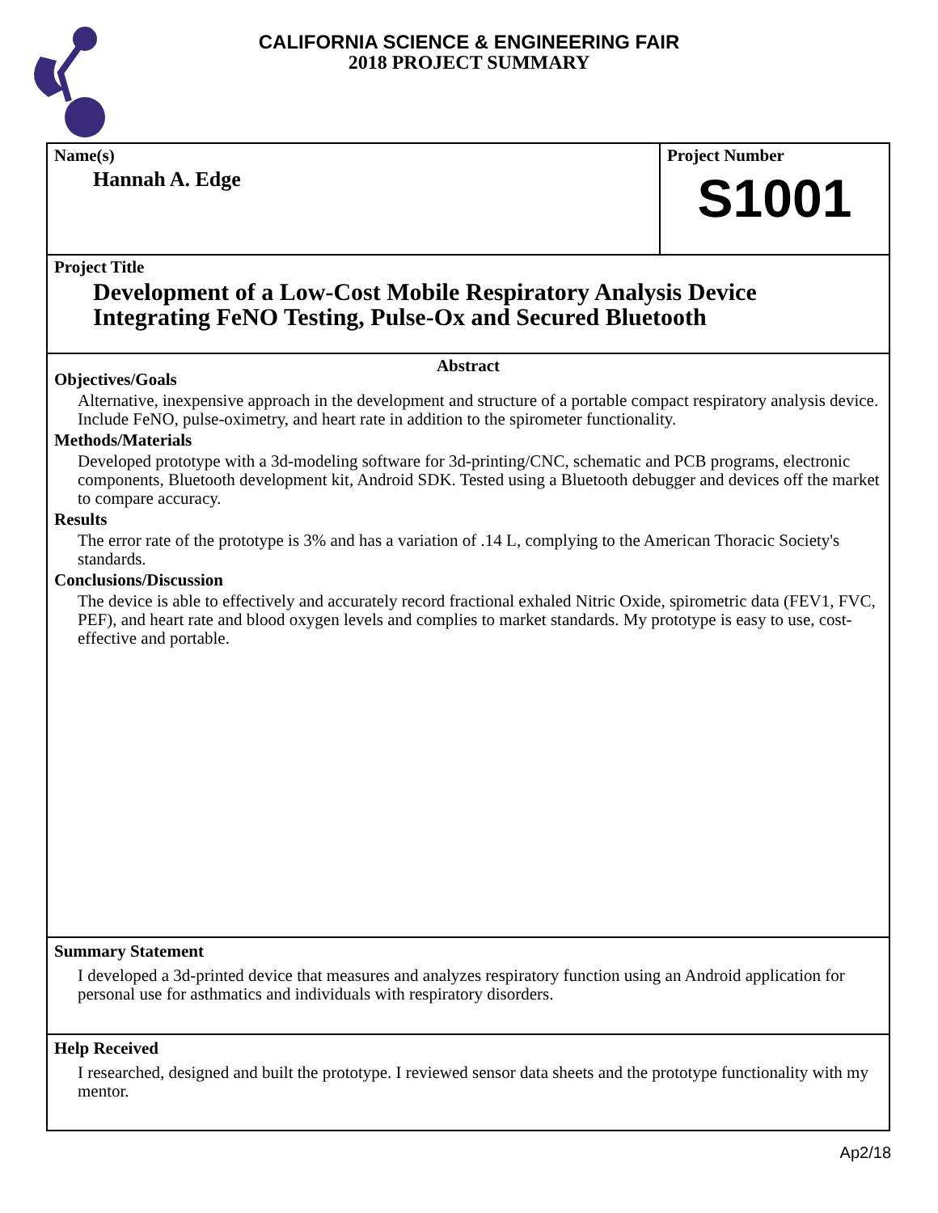CALIFORNIA SCIENCE & ENGINEERING FAIR
2018 PROJECT SUMMARY
Name(s)
Hannah A. Edge
Project Number
S1001
Project Title
Development of a Low-Cost Mobile Respiratory Analysis Device
Integrating FeNO Testing, Pulse-Ox and Secured Bluetooth
Abstract
Objectives/Goals
Alternative, inexpensive approach in the development and structure of a portable compact respiratory analysis device. Include FeNO, pulse-oximetry, and heart rate in addition to the spirometer functionality.
Methods/Materials
Developed prototype with a 3d-modeling software for 3d-printing/CNC, schematic and PCB programs, electronic components, Bluetooth development kit, Android SDK. Tested using a Bluetooth debugger and devices off the market to compare accuracy.
Results
The error rate of the prototype is 3% and has a variation of .14 L, complying to the American Thoracic Society's standards.
Conclusions/Discussion
The device is able to effectively and accurately record fractional exhaled Nitric Oxide, spirometric data (FEV1, FVC, PEF), and heart rate and blood oxygen levels and complies to market standards. My prototype is easy to use, cost-effective and portable.
Summary Statement
I developed a 3d-printed device that measures and analyzes respiratory function using an Android application for personal use for asthmatics and individuals with respiratory disorders.
Help Received
I researched, designed and built the prototype. I reviewed sensor data sheets and the prototype functionality with my mentor.
Ap2/18